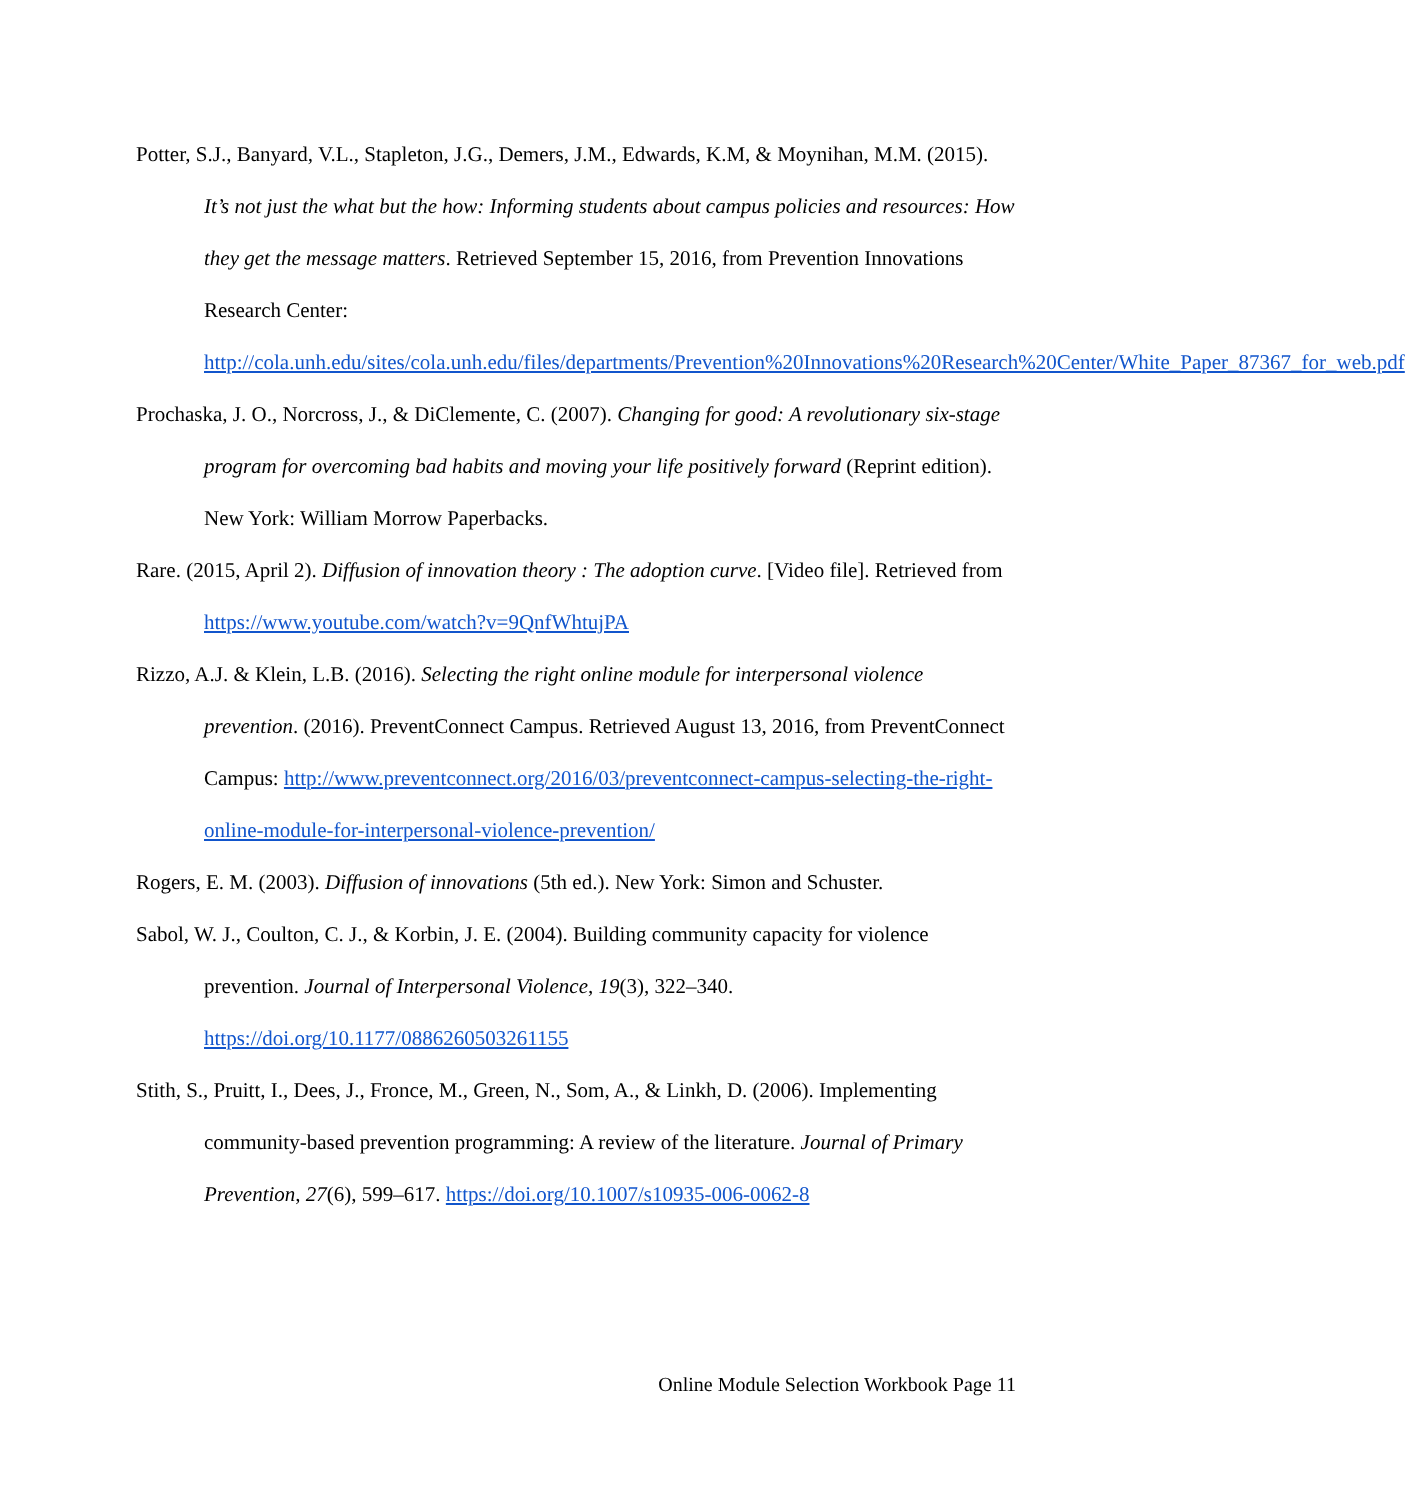Potter, S.J., Banyard, V.L., Stapleton, J.G., Demers, J.M., Edwards, K.M, & Moynihan, M.M. (2015). It’s not just the what but the how: Informing students about campus policies and resources: How they get the message matters. Retrieved September 15, 2016, from Prevention Innovations Research Center: http://cola.unh.edu/sites/cola.unh.edu/files/departments/Prevention%20Innovations%20Research%20Center/White_Paper_87367_for_web.pdf
Prochaska, J. O., Norcross, J., & DiClemente, C. (2007). Changing for good: A revolutionary six-stage program for overcoming bad habits and moving your life positively forward (Reprint edition). New York: William Morrow Paperbacks.
Rare. (2015, April 2). Diffusion of innovation theory : The adoption curve. [Video file]. Retrieved from https://www.youtube.com/watch?v=9QnfWhtujPA
Rizzo, A.J. & Klein, L.B. (2016). Selecting the right online module for interpersonal violence prevention. (2016). PreventConnect Campus. Retrieved August 13, 2016, from PreventConnect Campus: http://www.preventconnect.org/2016/03/preventconnect-campus-selecting-the-right-online-module-for-interpersonal-violence-prevention/
Rogers, E. M. (2003). Diffusion of innovations (5th ed.). New York: Simon and Schuster.
Sabol, W. J., Coulton, C. J., & Korbin, J. E. (2004). Building community capacity for violence prevention. Journal of Interpersonal Violence, 19(3), 322–340. https://doi.org/10.1177/0886260503261155
Stith, S., Pruitt, I., Dees, J., Fronce, M., Green, N., Som, A., & Linkh, D. (2006). Implementing community-based prevention programming: A review of the literature. Journal of Primary Prevention, 27(6), 599–617. https://doi.org/10.1007/s10935-006-0062-8
Online Module Selection Workbook Page 11